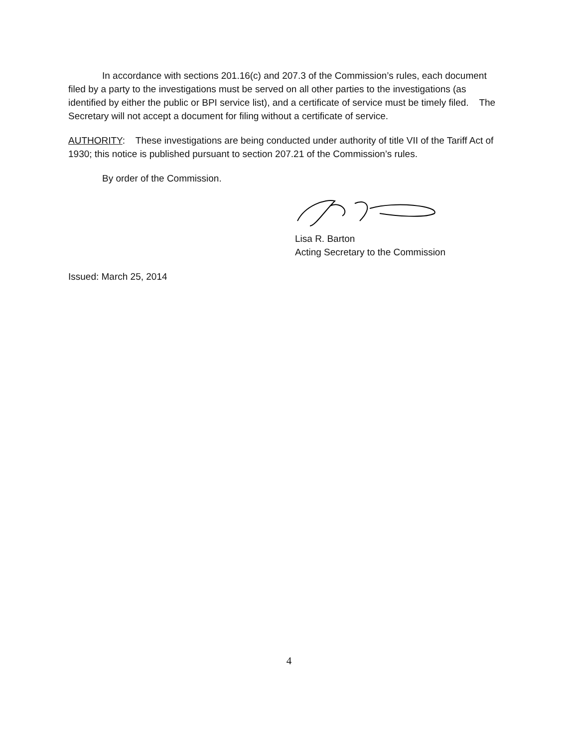In accordance with sections 201.16(c) and 207.3 of the Commission’s rules, each document filed by a party to the investigations must be served on all other parties to the investigations (as identified by either the public or BPI service list), and a certificate of service must be timely filed. The Secretary will not accept a document for filing without a certificate of service.
AUTHORITY: These investigations are being conducted under authority of title VII of the Tariff Act of 1930; this notice is published pursuant to section 207.21 of the Commission’s rules.
By order of the Commission.
Lisa R. Barton
Acting Secretary to the Commission
Issued: March 25, 2014
4